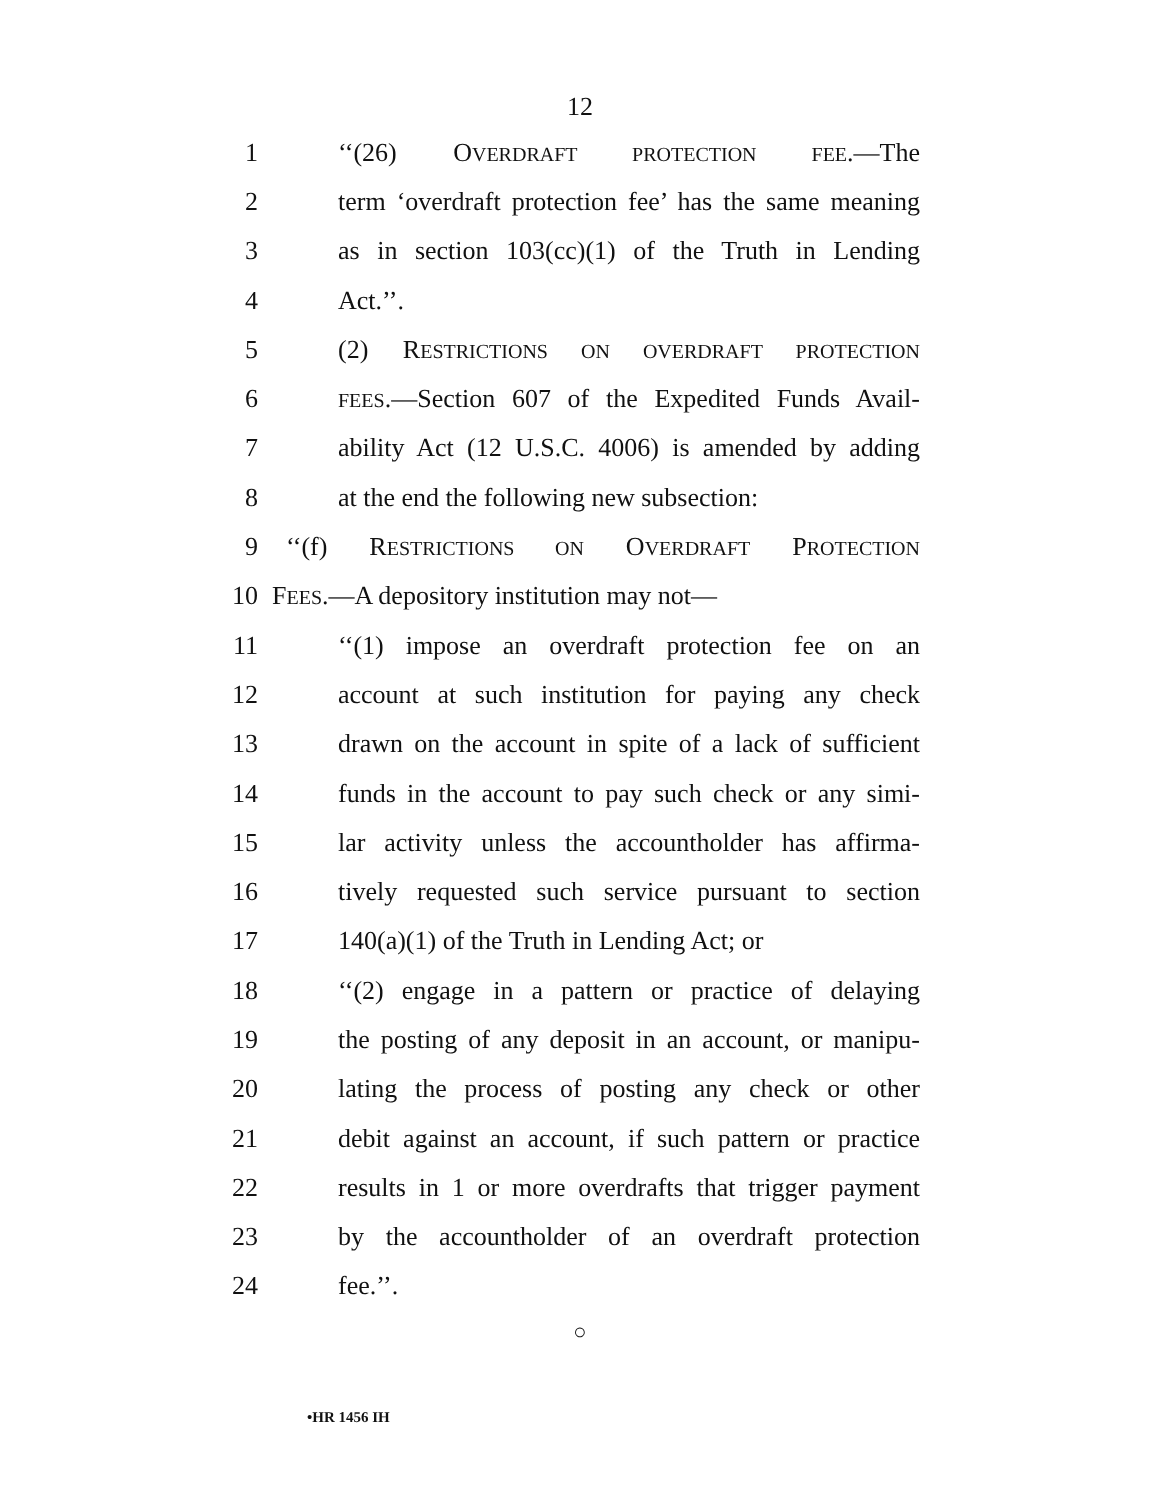12
1 ‘‘(26) OVERDRAFT PROTECTION FEE.—The
2 term ‘overdraft protection fee’ has the same meaning
3 as in section 103(cc)(1) of the Truth in Lending
4 Act.’’.
5 (2) RESTRICTIONS ON OVERDRAFT PROTECTION
6 FEES.—Section 607 of the Expedited Funds Avail-
7 ability Act (12 U.S.C. 4006) is amended by adding
8 at the end the following new subsection:
9 ‘‘(f) RESTRICTIONS ON OVERDRAFT PROTECTION
10 FEES.—A depository institution may not—
11 ‘‘(1) impose an overdraft protection fee on an
12 account at such institution for paying any check
13 drawn on the account in spite of a lack of sufficient
14 funds in the account to pay such check or any simi-
15 lar activity unless the accountholder has affirma-
16 tively requested such service pursuant to section
17 140(a)(1) of the Truth in Lending Act; or
18 ‘‘(2) engage in a pattern or practice of delaying
19 the posting of any deposit in an account, or manipu-
20 lating the process of posting any check or other
21 debit against an account, if such pattern or practice
22 results in 1 or more overdrafts that trigger payment
23 by the accountholder of an overdraft protection
24 fee.’’.
○
•HR 1456 IH